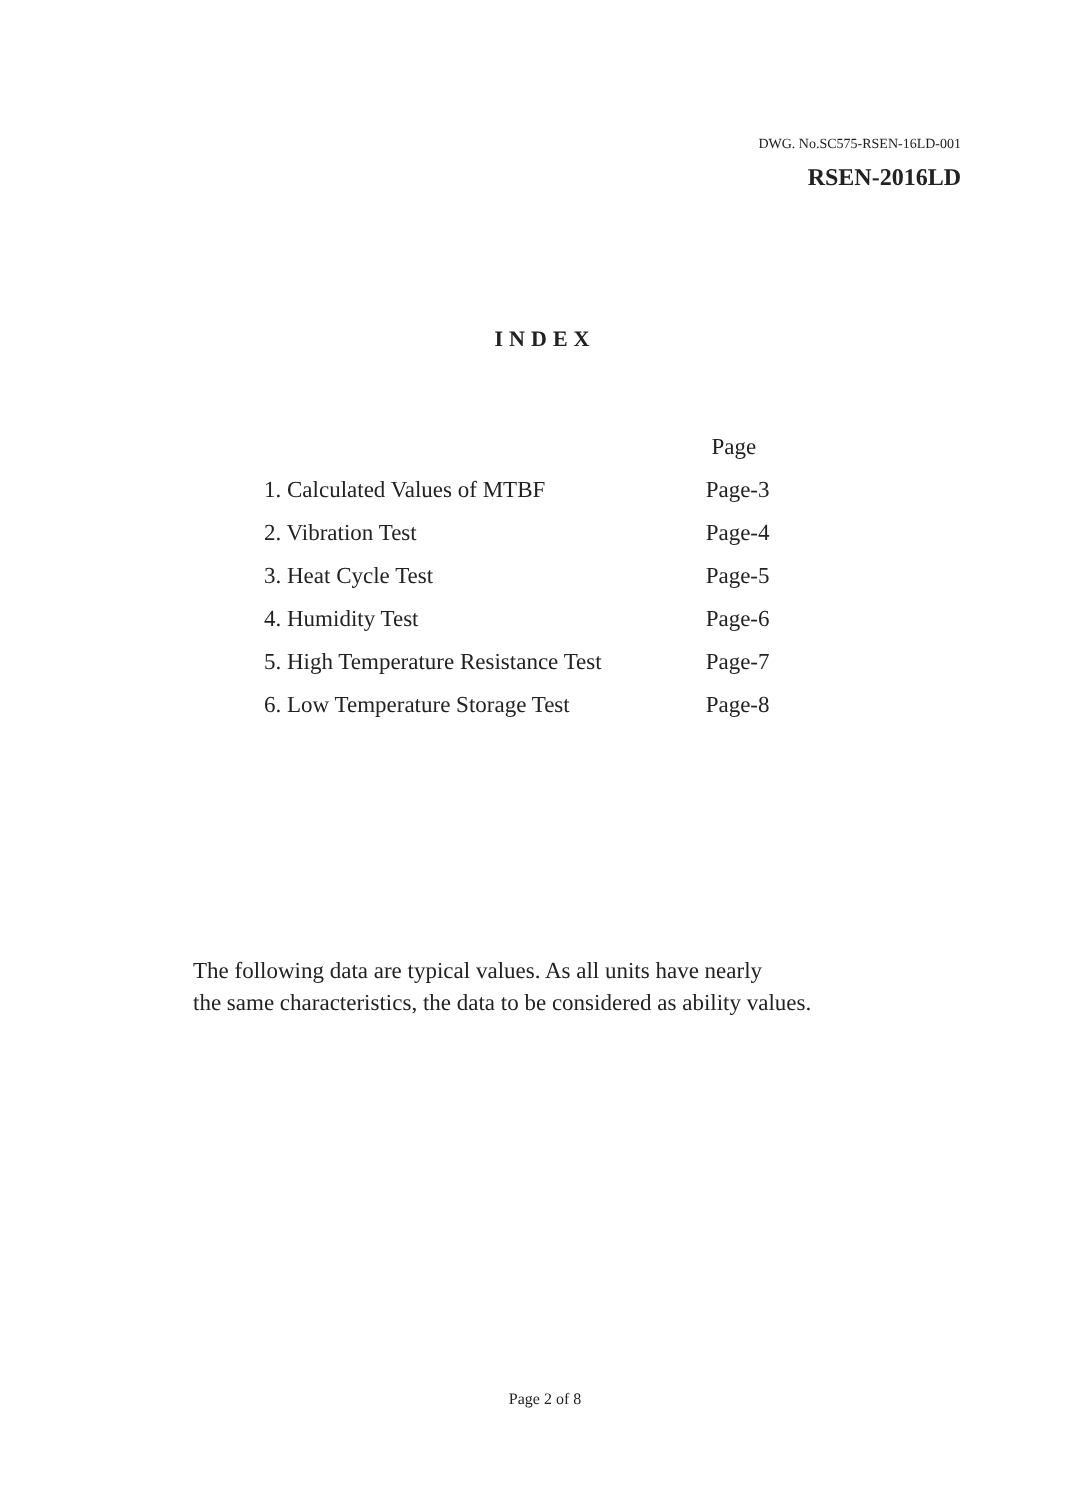DWG. No.SC575-RSEN-16LD-001
RSEN-2016LD
INDEX
| | Page |
| 1. Calculated Values of MTBF | Page-3 |
| 2. Vibration Test | Page-4 |
| 3. Heat Cycle Test | Page-5 |
| 4. Humidity Test | Page-6 |
| 5. High Temperature Resistance Test | Page-7 |
| 6. Low Temperature Storage Test | Page-8 |
The following data are typical values. As all units have nearly
the same characteristics, the data to be considered as ability values.
Page 2 of 8